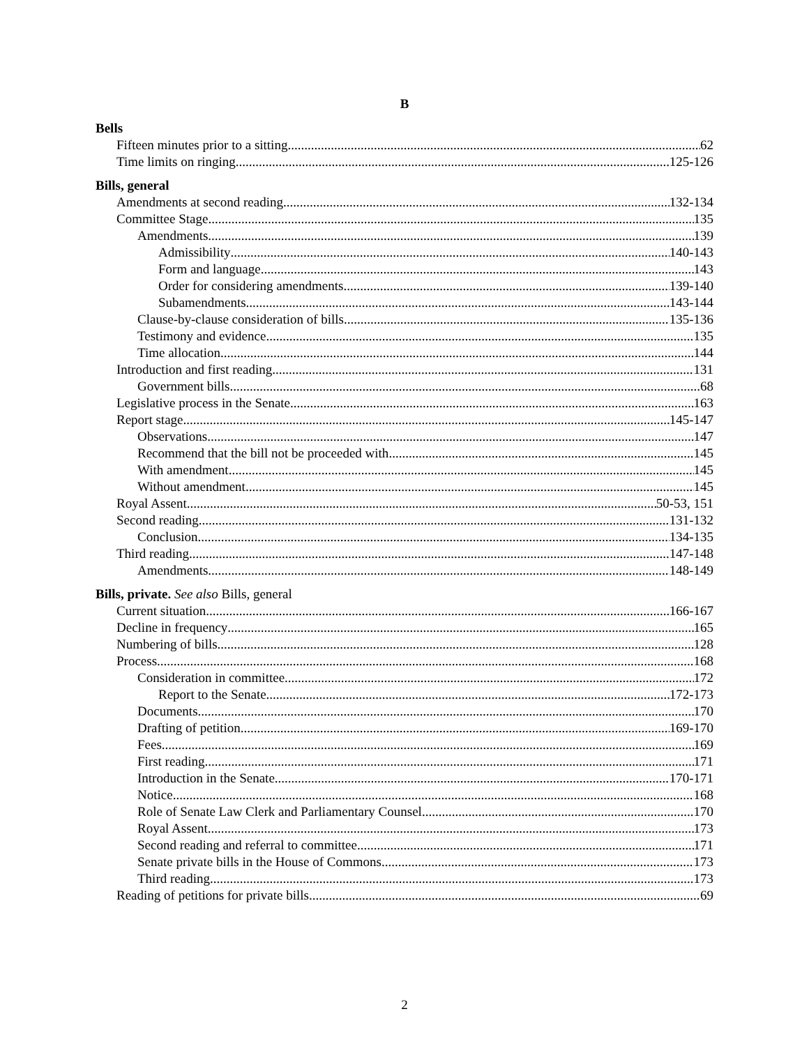B
Bells
Fifteen minutes prior to a sitting 62
Time limits on ringing 125-126
Bills, general
Amendments at second reading 132-134
Committee Stage 135
Amendments 139
Admissibility 140-143
Form and language 143
Order for considering amendments 139-140
Subamendments 143-144
Clause-by-clause consideration of bills 135-136
Testimony and evidence 135
Time allocation 144
Introduction and first reading 131
Government bills 68
Legislative process in the Senate 163
Report stage 145-147
Observations 147
Recommend that the bill not be proceeded with 145
With amendment 145
Without amendment 145
Royal Assent 50-53, 151
Second reading 131-132
Conclusion 134-135
Third reading 147-148
Amendments 148-149
Bills, private. See also Bills, general
Current situation 166-167
Decline in frequency 165
Numbering of bills 128
Process 168
Consideration in committee 172
Report to the Senate 172-173
Documents 170
Drafting of petition 169-170
Fees 169
First reading 171
Introduction in the Senate 170-171
Notice 168
Role of Senate Law Clerk and Parliamentary Counsel 170
Royal Assent 173
Second reading and referral to committee 171
Senate private bills in the House of Commons 173
Third reading 173
Reading of petitions for private bills 69
2